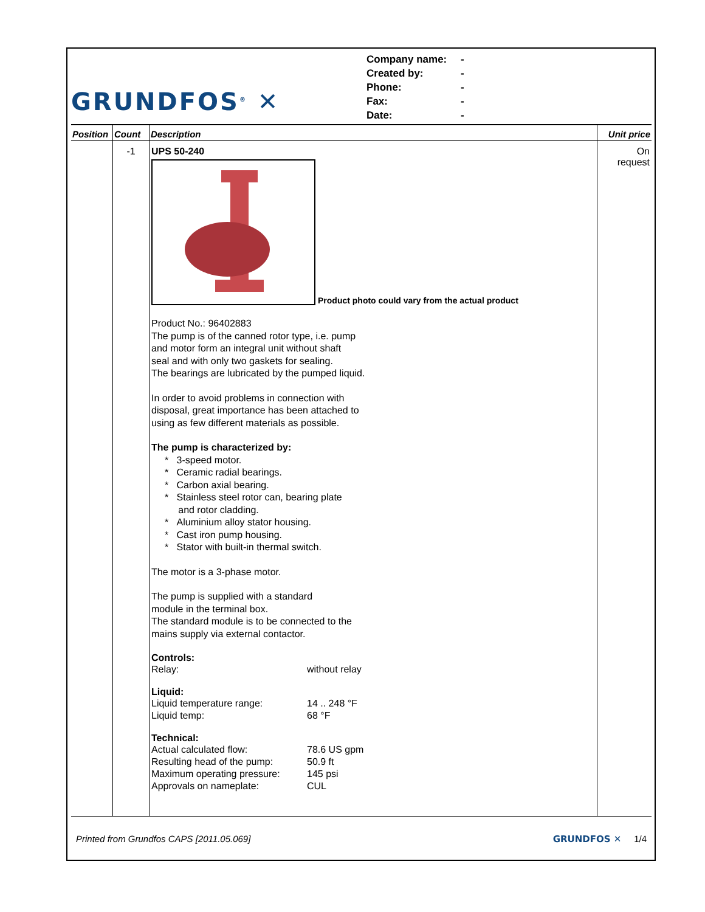GRUNDFOS<sup>®</sup> ✕
Company name: -
Created by: -
Phone: -
Fax: -
Date: -
| Position | Count | Description | Unit price |
| --- | --- | --- | --- |
| | -1 | UPS 50-240 Product photo could vary from the actual product Product No.: 96402883 The pump is of the canned rotor type, i.e. pump and motor form an integral unit without shaft seal and with only two gaskets for sealing. The bearings are lubricated by the pumped liquid. In order to avoid problems in connection with disposal, great importance has been attached to using as few different materials as possible. The pump is characterized by: * 3-speed motor. * Ceramic radial bearings. * Carbon axial bearing. * Stainless steel rotor can, bearing plate and rotor cladding. * Aluminium alloy stator housing. * Cast iron pump housing. * Stator with built-in thermal switch. The motor is a 3-phase motor. The pump is supplied with a standard module in the terminal box. The standard module is to be connected to the mains supply via external contactor. Controls: Relay: without relay Liquid: Liquid temperature range: 14 .. 248 °F Liquid temp: 68 °F Technical: Actual calculated flow: 78.6 US gpm Resulting head of the pump: 50.9 ft Maximum operating pressure: 145 psi Approvals on nameplate: CUL | On request |
Printed from Grundfos CAPS [2011.05.069] GRUNDFOS ✕ 1/4